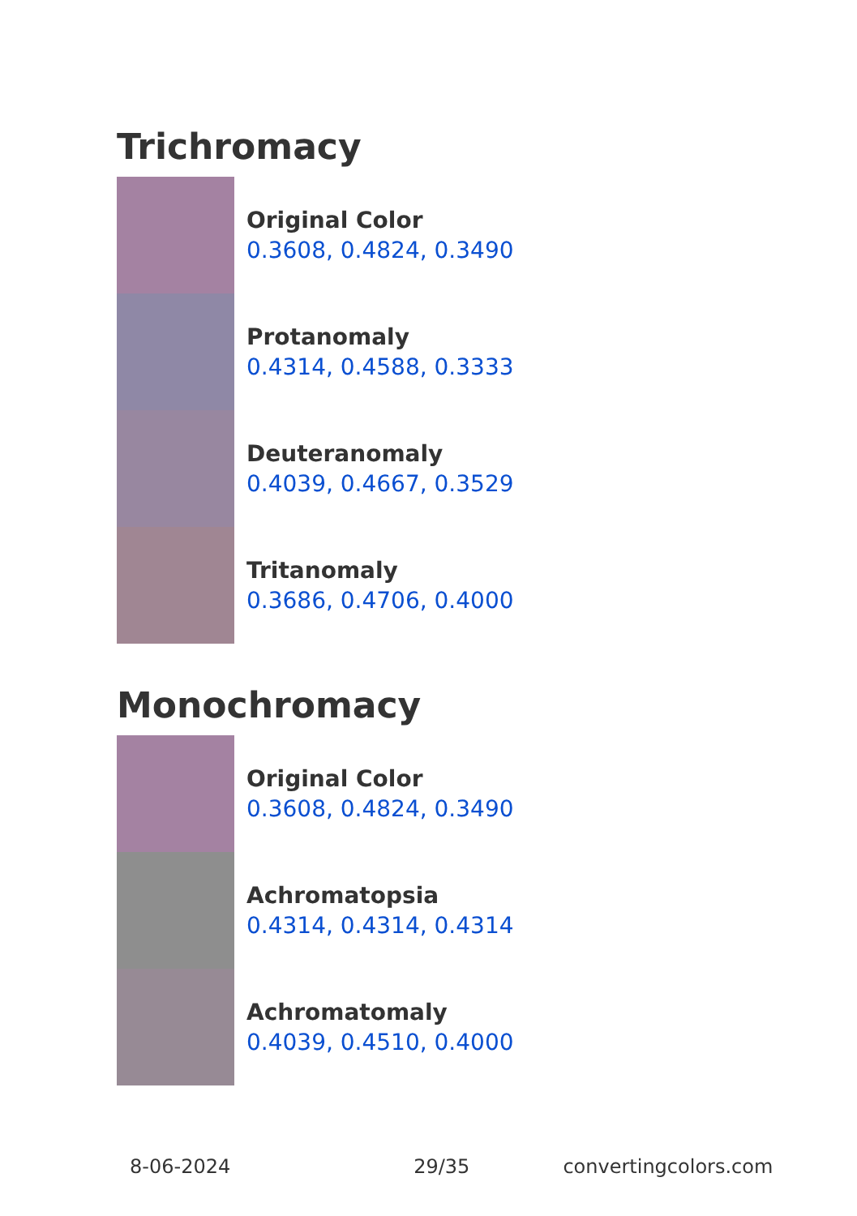Trichromacy
Original Color
0.3608, 0.4824, 0.3490
Protanomaly
0.4314, 0.4588, 0.3333
Deuteranomaly
0.4039, 0.4667, 0.3529
Tritanomaly
0.3686, 0.4706, 0.4000
Monochromacy
Original Color
0.3608, 0.4824, 0.3490
Achromatopsia
0.4314, 0.4314, 0.4314
Achromatomaly
0.4039, 0.4510, 0.4000
8-06-2024 29/35 convertingcolors.com